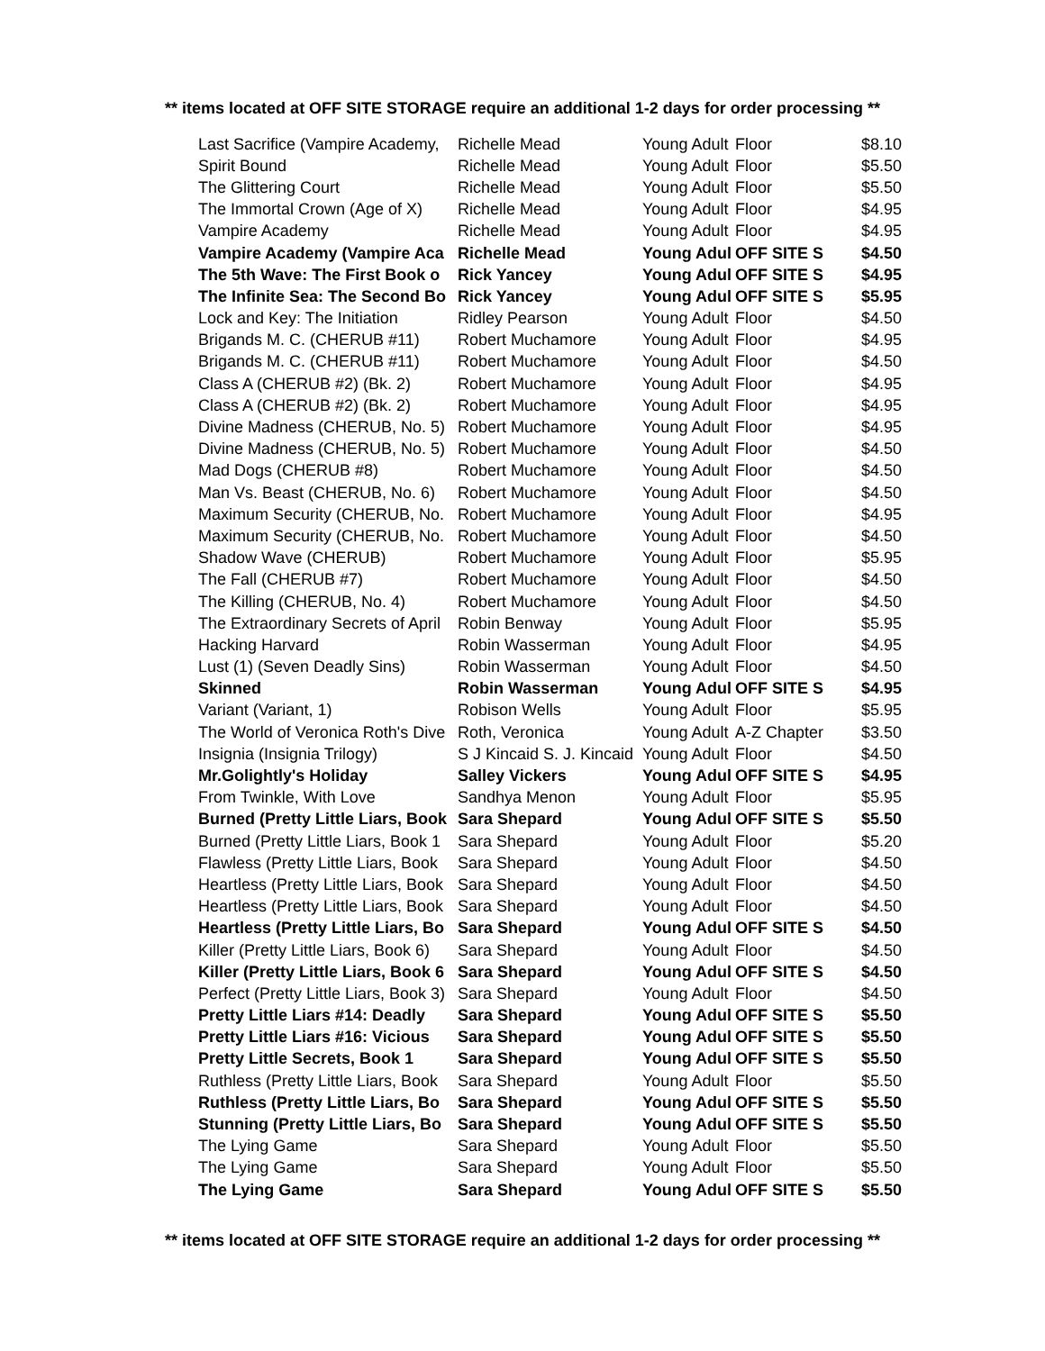** items located at OFF SITE STORAGE require an additional 1-2 days for order processing **
| Last Sacrifice (Vampire Academy, | Richelle Mead | Young Adult | Floor | $8.10 |
| Spirit Bound | Richelle Mead | Young Adult | Floor | $5.50 |
| The Glittering Court | Richelle Mead | Young Adult | Floor | $5.50 |
| The Immortal Crown (Age of X) | Richelle Mead | Young Adult | Floor | $4.95 |
| Vampire Academy | Richelle Mead | Young Adult | Floor | $4.95 |
| Vampire Academy (Vampire Aca | Richelle Mead | Young Adul | OFF SITE S | $4.50 |
| The 5th Wave: The First Book o | Rick Yancey | Young Adul | OFF SITE S | $4.95 |
| The Infinite Sea: The Second Bo | Rick Yancey | Young Adul | OFF SITE S | $5.95 |
| Lock and Key: The Initiation | Ridley Pearson | Young Adult | Floor | $4.50 |
| Brigands M. C. (CHERUB #11) | Robert Muchamore | Young Adult | Floor | $4.95 |
| Brigands M. C. (CHERUB #11) | Robert Muchamore | Young Adult | Floor | $4.50 |
| Class A (CHERUB #2) (Bk. 2) | Robert Muchamore | Young Adult | Floor | $4.95 |
| Class A (CHERUB #2) (Bk. 2) | Robert Muchamore | Young Adult | Floor | $4.95 |
| Divine Madness (CHERUB, No. 5) | Robert Muchamore | Young Adult | Floor | $4.95 |
| Divine Madness (CHERUB, No. 5) | Robert Muchamore | Young Adult | Floor | $4.50 |
| Mad Dogs (CHERUB #8) | Robert Muchamore | Young Adult | Floor | $4.50 |
| Man Vs. Beast (CHERUB, No. 6) | Robert Muchamore | Young Adult | Floor | $4.50 |
| Maximum Security (CHERUB, No. | Robert Muchamore | Young Adult | Floor | $4.95 |
| Maximum Security (CHERUB, No. | Robert Muchamore | Young Adult | Floor | $4.50 |
| Shadow Wave (CHERUB) | Robert Muchamore | Young Adult | Floor | $5.95 |
| The Fall (CHERUB #7) | Robert Muchamore | Young Adult | Floor | $4.50 |
| The Killing (CHERUB, No. 4) | Robert Muchamore | Young Adult | Floor | $4.50 |
| The Extraordinary Secrets of April | Robin Benway | Young Adult | Floor | $5.95 |
| Hacking Harvard | Robin Wasserman | Young Adult | Floor | $4.95 |
| Lust (1) (Seven Deadly Sins) | Robin Wasserman | Young Adult | Floor | $4.50 |
| Skinned | Robin Wasserman | Young Adul | OFF SITE S | $4.95 |
| Variant (Variant, 1) | Robison Wells | Young Adult | Floor | $5.95 |
| The World of Veronica Roth's Dive | Roth, Veronica | Young Adult | A-Z Chapter | $3.50 |
| Insignia (Insignia Trilogy) | S J Kincaid S. J. Kincaid | Young Adult | Floor | $4.50 |
| Mr.Golightly's Holiday | Salley Vickers | Young Adul | OFF SITE S | $4.95 |
| From Twinkle, With Love | Sandhya Menon | Young Adult | Floor | $5.95 |
| Burned (Pretty Little Liars, Book | Sara Shepard | Young Adul | OFF SITE S | $5.50 |
| Burned (Pretty Little Liars, Book 1 | Sara Shepard | Young Adult | Floor | $5.20 |
| Flawless (Pretty Little Liars, Book | Sara Shepard | Young Adult | Floor | $4.50 |
| Heartless (Pretty Little Liars, Book | Sara Shepard | Young Adult | Floor | $4.50 |
| Heartless (Pretty Little Liars, Book | Sara Shepard | Young Adult | Floor | $4.50 |
| Heartless (Pretty Little Liars, Bo | Sara Shepard | Young Adul | OFF SITE S | $4.50 |
| Killer (Pretty Little Liars, Book 6) | Sara Shepard | Young Adult | Floor | $4.50 |
| Killer (Pretty Little Liars, Book 6 | Sara Shepard | Young Adul | OFF SITE S | $4.50 |
| Perfect (Pretty Little Liars, Book 3) | Sara Shepard | Young Adult | Floor | $4.50 |
| Pretty Little Liars #14: Deadly | Sara Shepard | Young Adul | OFF SITE S | $5.50 |
| Pretty Little Liars #16: Vicious | Sara Shepard | Young Adul | OFF SITE S | $5.50 |
| Pretty Little Secrets, Book 1 | Sara Shepard | Young Adul | OFF SITE S | $5.50 |
| Ruthless (Pretty Little Liars, Book | Sara Shepard | Young Adult | Floor | $5.50 |
| Ruthless (Pretty Little Liars, Bo | Sara Shepard | Young Adul | OFF SITE S | $5.50 |
| Stunning (Pretty Little Liars, Bo | Sara Shepard | Young Adul | OFF SITE S | $5.50 |
| The Lying Game | Sara Shepard | Young Adult | Floor | $5.50 |
| The Lying Game | Sara Shepard | Young Adult | Floor | $5.50 |
| The Lying Game | Sara Shepard | Young Adul | OFF SITE S | $5.50 |
** items located at OFF SITE STORAGE require an additional 1-2 days for order processing **